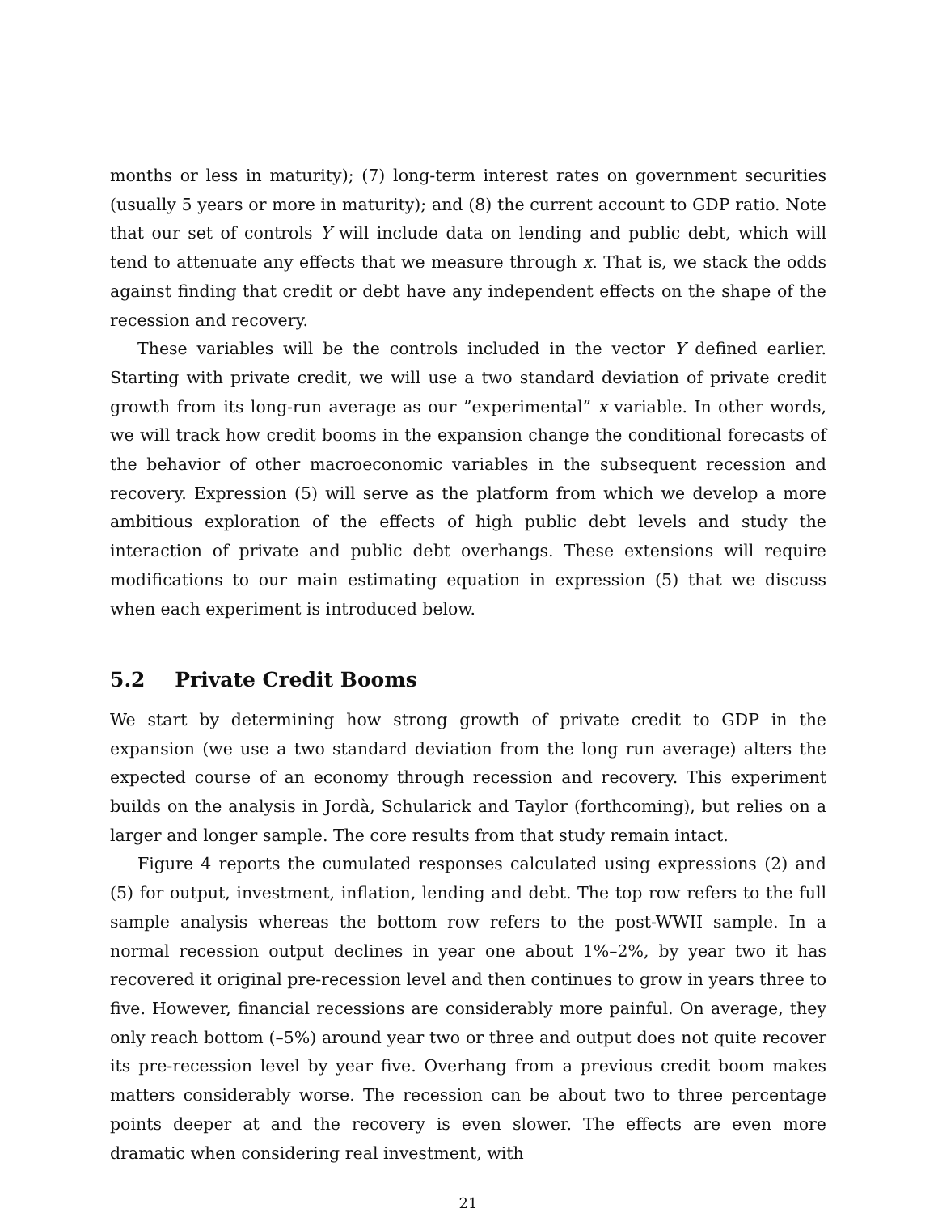months or less in maturity); (7) long-term interest rates on government securities (usually 5 years or more in maturity); and (8) the current account to GDP ratio. Note that our set of controls Y will include data on lending and public debt, which will tend to attenuate any effects that we measure through x. That is, we stack the odds against finding that credit or debt have any independent effects on the shape of the recession and recovery.
These variables will be the controls included in the vector Y defined earlier. Starting with private credit, we will use a two standard deviation of private credit growth from its long-run average as our ”experimental” x variable. In other words, we will track how credit booms in the expansion change the conditional forecasts of the behavior of other macroeconomic variables in the subsequent recession and recovery. Expression (5) will serve as the platform from which we develop a more ambitious exploration of the effects of high public debt levels and study the interaction of private and public debt overhangs. These extensions will require modifications to our main estimating equation in expression (5) that we discuss when each experiment is introduced below.
5.2 Private Credit Booms
We start by determining how strong growth of private credit to GDP in the expansion (we use a two standard deviation from the long run average) alters the expected course of an economy through recession and recovery. This experiment builds on the analysis in Jordà, Schularick and Taylor (forthcoming), but relies on a larger and longer sample. The core results from that study remain intact.
Figure 4 reports the cumulated responses calculated using expressions (2) and (5) for output, investment, inflation, lending and debt. The top row refers to the full sample analysis whereas the bottom row refers to the post-WWII sample. In a normal recession output declines in year one about 1%–2%, by year two it has recovered it original pre-recession level and then continues to grow in years three to five. However, financial recessions are considerably more painful. On average, they only reach bottom (–5%) around year two or three and output does not quite recover its pre-recession level by year five. Overhang from a previous credit boom makes matters considerably worse. The recession can be about two to three percentage points deeper at and the recovery is even slower. The effects are even more dramatic when considering real investment, with
21